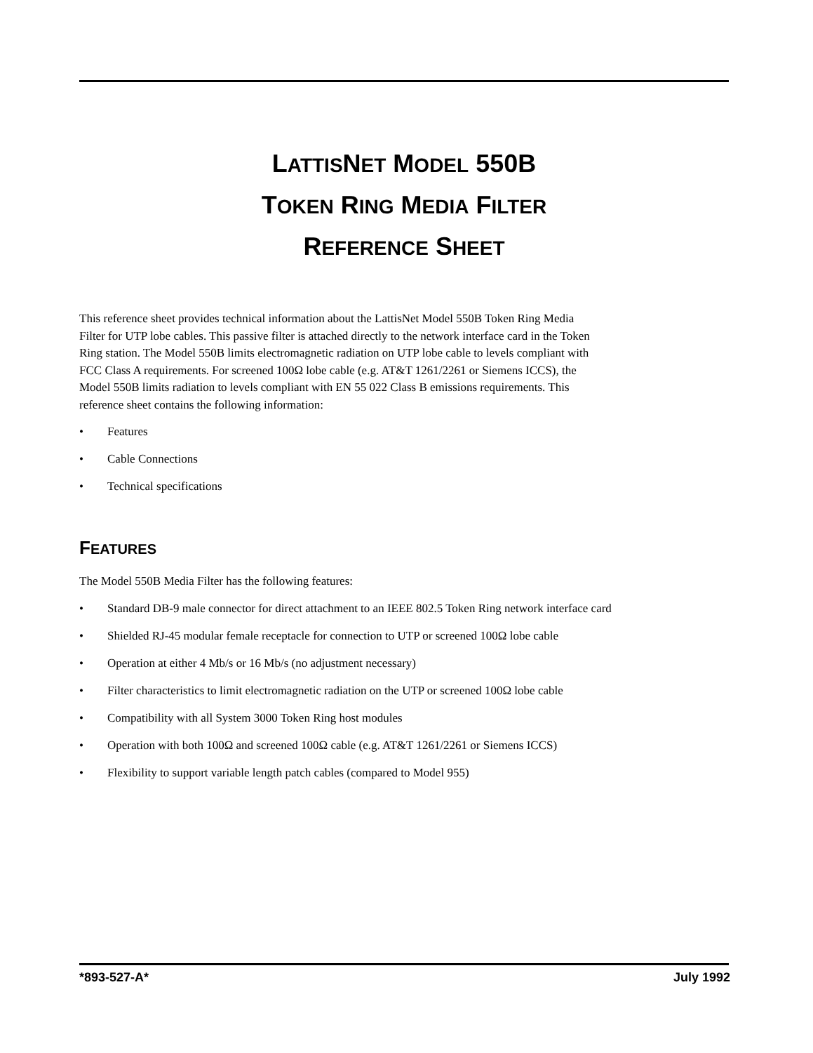LATTISNET MODEL 550B
TOKEN RING MEDIA FILTER
REFERENCE SHEET
This reference sheet provides technical information about the LattisNet Model 550B Token Ring Media Filter for UTP lobe cables. This passive filter is attached directly to the network interface card in the Token Ring station. The Model 550B limits electromagnetic radiation on UTP lobe cable to levels compliant with FCC Class A requirements. For screened 100Ω lobe cable (e.g. AT&T 1261/2261 or Siemens ICCS), the Model 550B limits radiation to levels compliant with EN 55 022 Class B emissions requirements. This reference sheet contains the following information:
• Features
• Cable Connections
• Technical specifications
FEATURES
The Model 550B Media Filter has the following features:
• Standard DB-9 male connector for direct attachment to an IEEE 802.5 Token Ring network interface card
• Shielded RJ-45 modular female receptacle for connection to UTP or screened 100Ω lobe cable
• Operation at either 4 Mb/s or 16 Mb/s (no adjustment necessary)
• Filter characteristics to limit electromagnetic radiation on the UTP or screened 100Ω lobe cable
• Compatibility with all System 3000 Token Ring host modules
• Operation with both 100Ω and screened 100Ω cable (e.g. AT&T 1261/2261 or Siemens ICCS)
• Flexibility to support variable length patch cables (compared to Model 955)
*893-527-A* July 1992